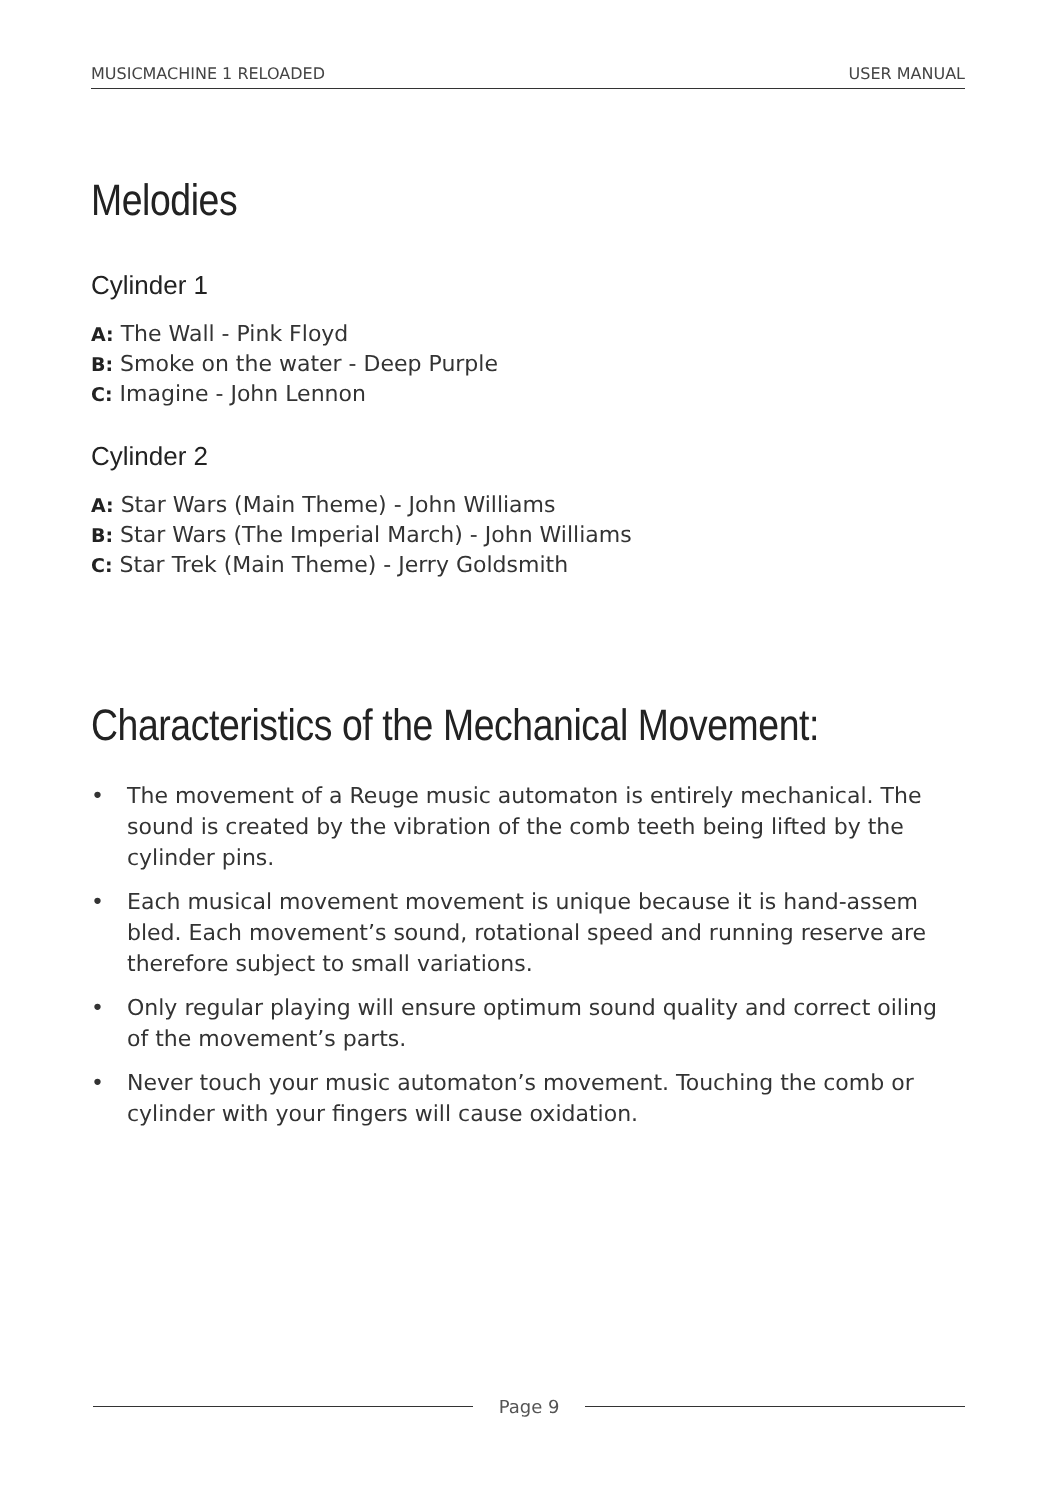MUSICMACHINE 1 RELOADED USER MANUAL
Melodies
Cylinder 1
A: The Wall - Pink Floyd
B: Smoke on the water - Deep Purple
C: Imagine - John Lennon
Cylinder 2
A: Star Wars (Main Theme) - John Williams
B: Star Wars (The Imperial March) - John Williams
C: Star Trek (Main Theme) - Jerry Goldsmith
Characteristics of the Mechanical Movement:
• The movement of a Reuge music automaton is entirely mechanical. The sound is created by the vibration of the comb teeth being lifted by the cylinder pins.
• Each musical movement movement is unique because it is hand-assem bled. Each movement’s sound, rotational speed and running reserve are therefore subject to small variations.
• Only regular playing will ensure optimum sound quality and correct oiling of the movement’s parts.
• Never touch your music automaton’s movement. Touching the comb or cylinder with your fingers will cause oxidation.
Page 9